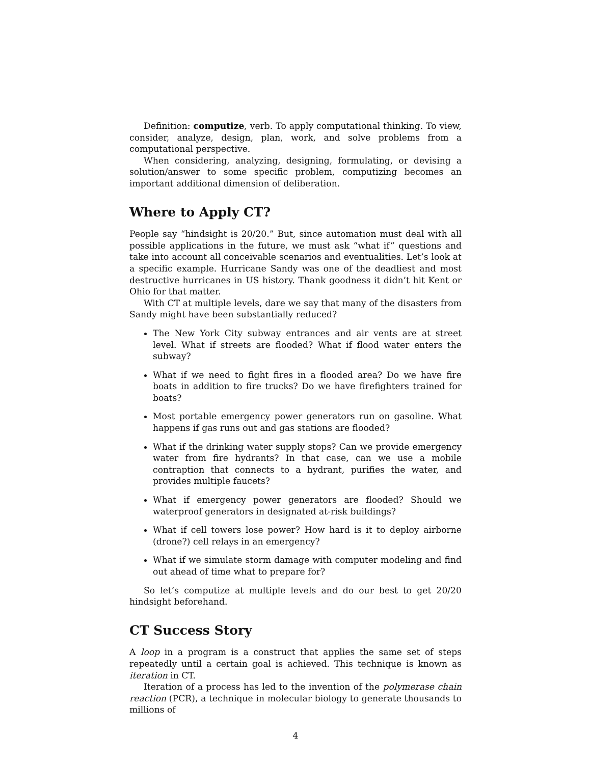Definition: computize, verb. To apply computational thinking. To view, consider, analyze, design, plan, work, and solve problems from a computational perspective.
When considering, analyzing, designing, formulating, or devising a solution/answer to some specific problem, computizing becomes an important additional dimension of deliberation.
Where to Apply CT?
People say “hindsight is 20/20.” But, since automation must deal with all possible applications in the future, we must ask “what if” questions and take into account all conceivable scenarios and eventualities. Let’s look at a specific example. Hurricane Sandy was one of the deadliest and most destructive hurricanes in US history. Thank goodness it didn’t hit Kent or Ohio for that matter.
With CT at multiple levels, dare we say that many of the disasters from Sandy might have been substantially reduced?
The New York City subway entrances and air vents are at street level. What if streets are flooded? What if flood water enters the subway?
What if we need to fight fires in a flooded area? Do we have fire boats in addition to fire trucks? Do we have firefighters trained for boats?
Most portable emergency power generators run on gasoline. What happens if gas runs out and gas stations are flooded?
What if the drinking water supply stops? Can we provide emergency water from fire hydrants? In that case, can we use a mobile contraption that connects to a hydrant, purifies the water, and provides multiple faucets?
What if emergency power generators are flooded? Should we waterproof generators in designated at-risk buildings?
What if cell towers lose power? How hard is it to deploy airborne (drone?) cell relays in an emergency?
What if we simulate storm damage with computer modeling and find out ahead of time what to prepare for?
So let’s computize at multiple levels and do our best to get 20/20 hindsight beforehand.
CT Success Story
A loop in a program is a construct that applies the same set of steps repeatedly until a certain goal is achieved. This technique is known as iteration in CT.
Iteration of a process has led to the invention of the polymerase chain reaction (PCR), a technique in molecular biology to generate thousands to millions of
4